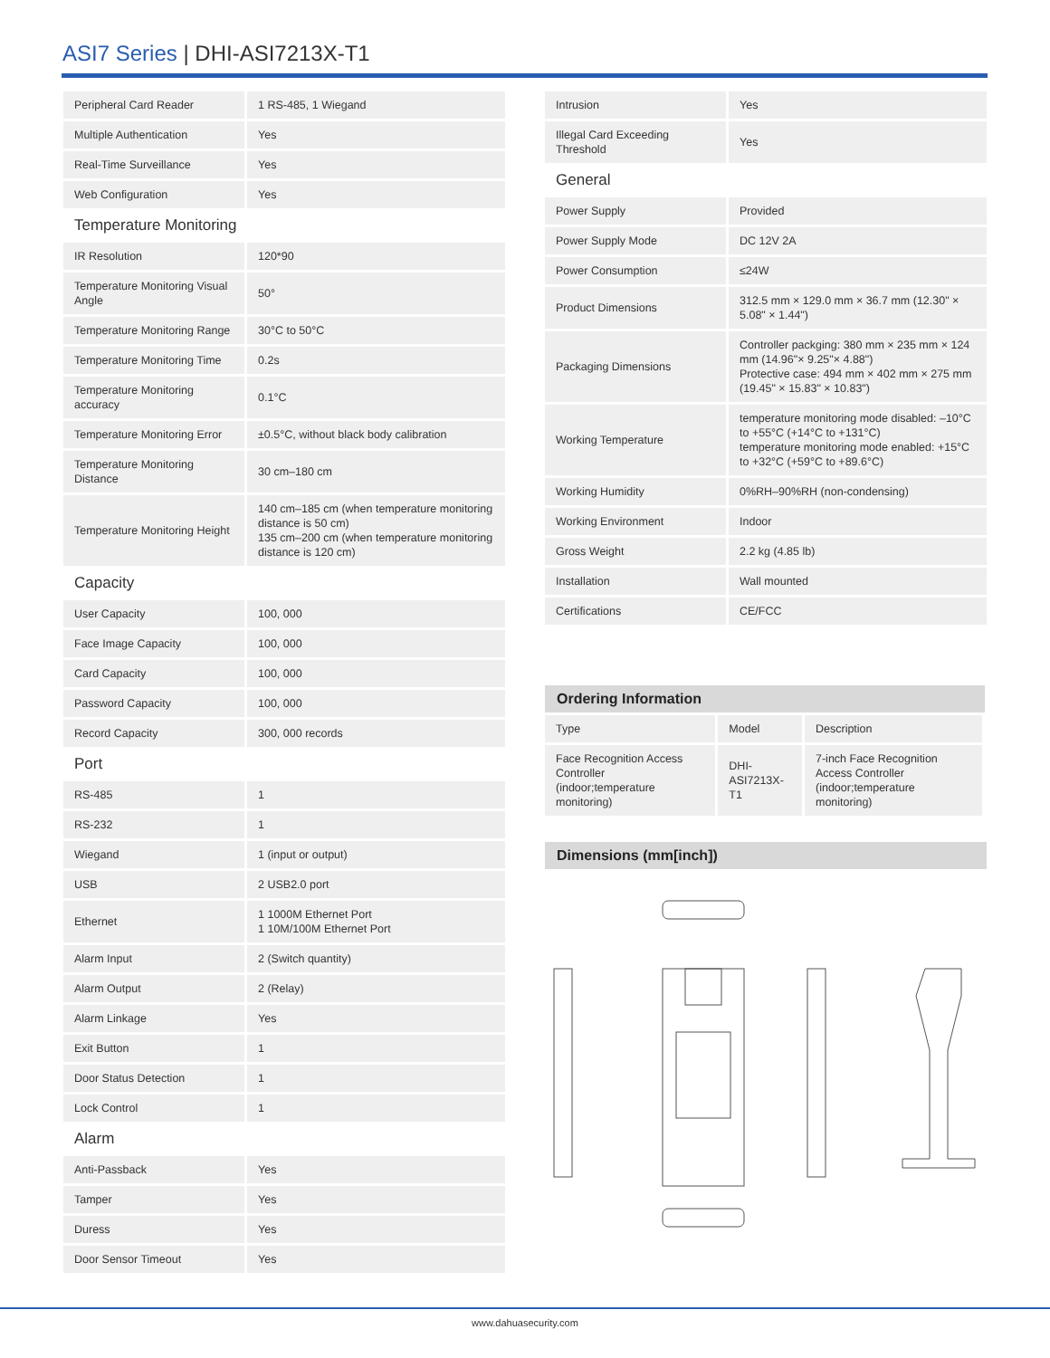ASI7 Series | DHI-ASI7213X-T1
| Peripheral Card Reader | 1 RS-485, 1 Wiegand |
| Multiple Authentication | Yes |
| Real-Time Surveillance | Yes |
| Web Configuration | Yes |
| Temperature Monitoring | |
| IR Resolution | 120*90 |
| Temperature Monitoring Visual Angle | 50° |
| Temperature Monitoring Range | 30°C to 50°C |
| Temperature Monitoring Time | 0.2s |
| Temperature Monitoring accuracy | 0.1°C |
| Temperature Monitoring Error | ±0.5°C, without black body calibration |
| Temperature Monitoring Distance | 30 cm–180 cm |
| Temperature Monitoring Height | 140 cm–185 cm (when temperature monitoring distance is 50 cm) 135 cm–200 cm (when temperature monitoring distance is 120 cm) |
| Capacity | |
| User Capacity | 100, 000 |
| Face Image Capacity | 100, 000 |
| Card Capacity | 100, 000 |
| Password Capacity | 100, 000 |
| Record Capacity | 300, 000 records |
| Port | |
| RS-485 | 1 |
| RS-232 | 1 |
| Wiegand | 1 (input or output) |
| USB | 2 USB2.0 port |
| Ethernet | 1 1000M Ethernet Port 1 10M/100M Ethernet Port |
| Alarm Input | 2 (Switch quantity) |
| Alarm Output | 2 (Relay) |
| Alarm Linkage | Yes |
| Exit Button | 1 |
| Door Status Detection | 1 |
| Lock Control | 1 |
| Alarm | |
| Anti-Passback | Yes |
| Tamper | Yes |
| Duress | Yes |
| Door Sensor Timeout | Yes |
| Intrusion | Yes |
| Illegal Card Exceeding Threshold | Yes |
| General | |
| Power Supply | Provided |
| Power Supply Mode | DC 12V 2A |
| Power Consumption | ≤24W |
| Product Dimensions | 312.5 mm × 129.0 mm × 36.7 mm (12.30" × 5.08" × 1.44") |
| Packaging Dimensions | Controller packging: 380 mm × 235 mm × 124 mm (14.96"× 9.25"× 4.88") Protective case: 494 mm × 402 mm × 275 mm (19.45" × 15.83" × 10.83") |
| Working Temperature | temperature monitoring mode disabled: –10°C to +55°C (+14°C to +131°C) temperature monitoring mode enabled: +15°C to +32°C (+59°C to +89.6°C) |
| Working Humidity | 0%RH–90%RH (non-condensing) |
| Working Environment | Indoor |
| Gross Weight | 2.2 kg (4.85 lb) |
| Installation | Wall mounted |
| Certifications | CE/FCC |
Ordering Information
| Type | Model | Description |
| Face Recognition Access Controller (indoor;temperature monitoring) | DHI-ASI7213X-T1 | 7-inch Face Recognition Access Controller (indoor;temperature monitoring) |
Dimensions (mm[inch])
www.dahuasecurity.com